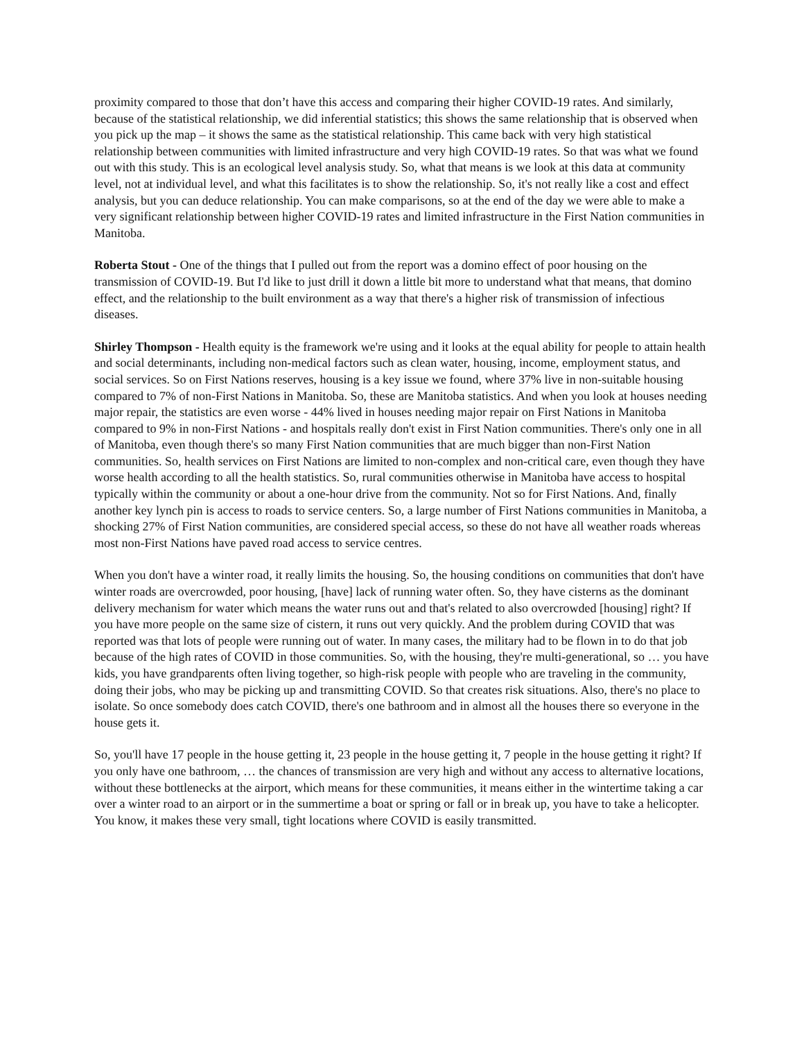proximity compared to those that don’t have this access and comparing their higher COVID-19 rates. And similarly, because of the statistical relationship, we did inferential statistics; this shows the same relationship that is observed when you pick up the map – it shows the same as the statistical relationship. This came back with very high statistical relationship between communities with limited infrastructure and very high COVID-19 rates. So that was what we found out with this study. This is an ecological level analysis study. So, what that means is we look at this data at community level, not at individual level, and what this facilitates is to show the relationship. So, it's not really like a cost and effect analysis, but you can deduce relationship. You can make comparisons, so at the end of the day we were able to make a very significant relationship between higher COVID-19 rates and limited infrastructure in the First Nation communities in Manitoba.
Roberta Stout - One of the things that I pulled out from the report was a domino effect of poor housing on the transmission of COVID-19. But I'd like to just drill it down a little bit more to understand what that means, that domino effect, and the relationship to the built environment as a way that there's a higher risk of transmission of infectious diseases.
Shirley Thompson - Health equity is the framework we're using and it looks at the equal ability for people to attain health and social determinants, including non-medical factors such as clean water, housing, income, employment status, and social services. So on First Nations reserves, housing is a key issue we found, where 37% live in non-suitable housing compared to 7% of non-First Nations in Manitoba. So, these are Manitoba statistics. And when you look at houses needing major repair, the statistics are even worse - 44% lived in houses needing major repair on First Nations in Manitoba compared to 9% in non-First Nations - and hospitals really don't exist in First Nation communities. There's only one in all of Manitoba, even though there's so many First Nation communities that are much bigger than non-First Nation communities. So, health services on First Nations are limited to non-complex and non-critical care, even though they have worse health according to all the health statistics. So, rural communities otherwise in Manitoba have access to hospital typically within the community or about a one-hour drive from the community. Not so for First Nations. And, finally another key lynch pin is access to roads to service centers. So, a large number of First Nations communities in Manitoba, a shocking 27% of First Nation communities, are considered special access, so these do not have all weather roads whereas most non-First Nations have paved road access to service centres.
When you don't have a winter road, it really limits the housing. So, the housing conditions on communities that don't have winter roads are overcrowded, poor housing, [have] lack of running water often. So, they have cisterns as the dominant delivery mechanism for water which means the water runs out and that's related to also overcrowded [housing] right? If you have more people on the same size of cistern, it runs out very quickly. And the problem during COVID that was reported was that lots of people were running out of water. In many cases, the military had to be flown in to do that job because of the high rates of COVID in those communities. So, with the housing, they're multi-generational, so … you have kids, you have grandparents often living together, so high-risk people with people who are traveling in the community, doing their jobs, who may be picking up and transmitting COVID. So that creates risk situations. Also, there's no place to isolate. So once somebody does catch COVID, there's one bathroom and in almost all the houses there so everyone in the house gets it.
So, you'll have 17 people in the house getting it, 23 people in the house getting it, 7 people in the house getting it right? If you only have one bathroom, … the chances of transmission are very high and without any access to alternative locations, without these bottlenecks at the airport, which means for these communities, it means either in the wintertime taking a car over a winter road to an airport or in the summertime a boat or spring or fall or in break up, you have to take a helicopter. You know, it makes these very small, tight locations where COVID is easily transmitted.